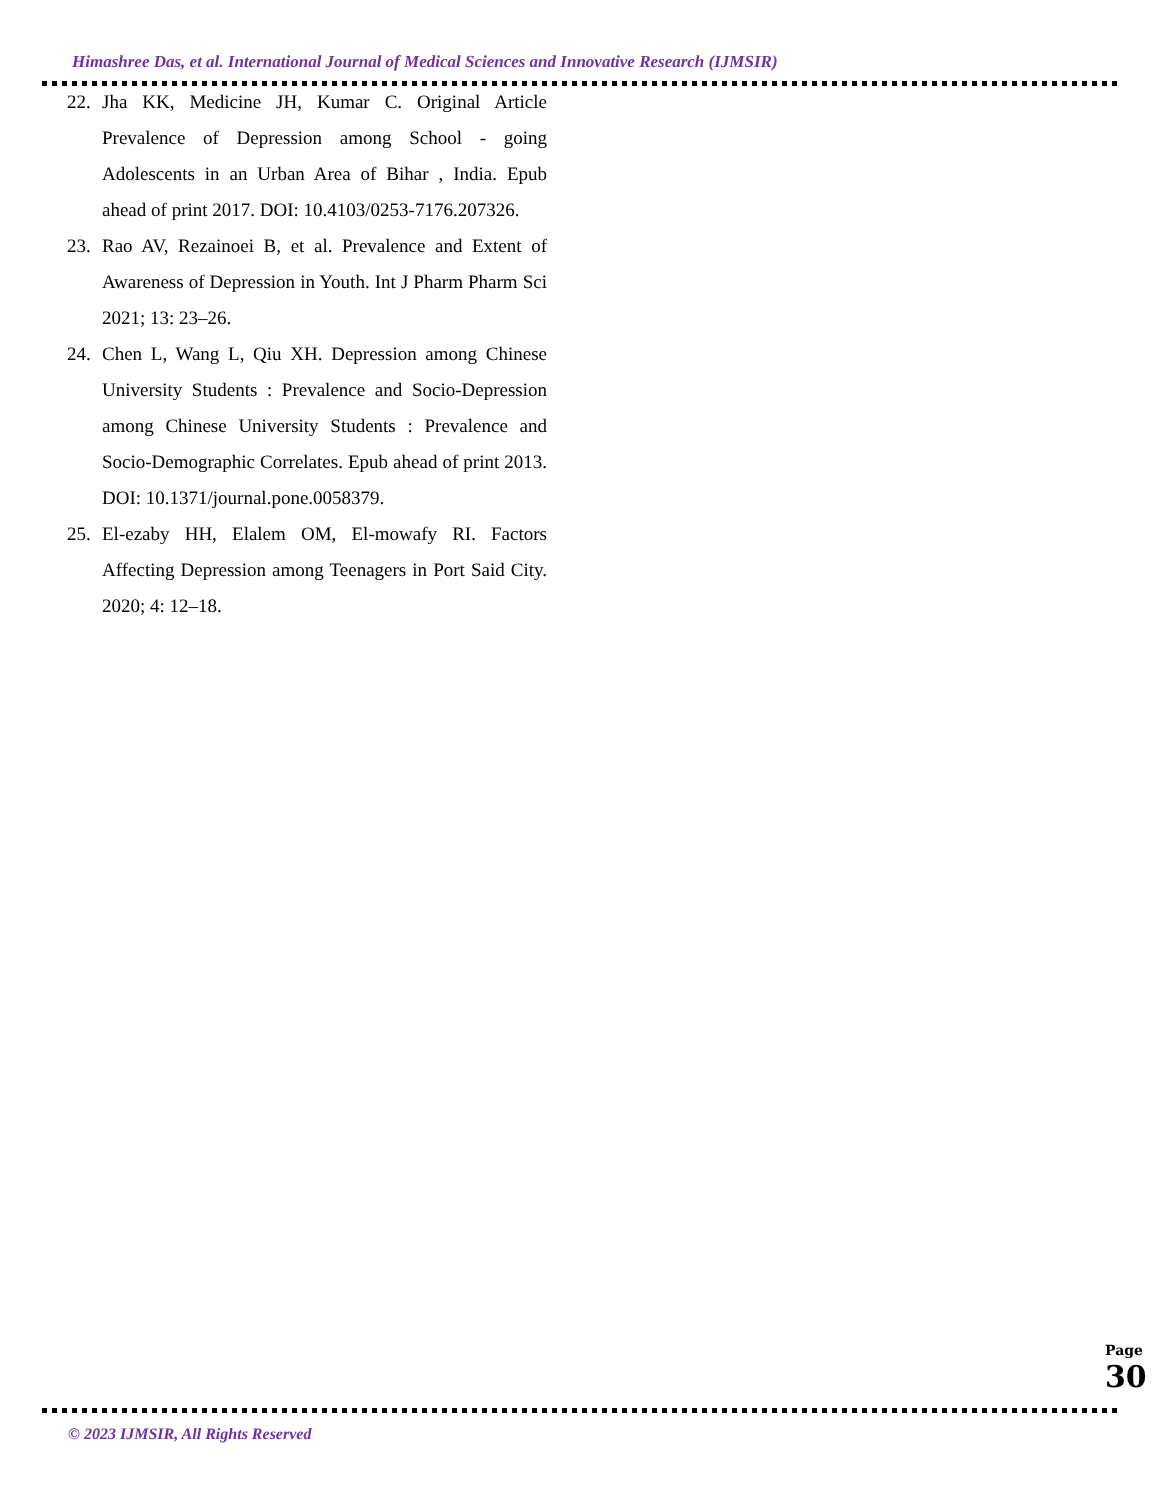Himashree Das, et al. International Journal of Medical Sciences and Innovative Research (IJMSIR)
22. Jha KK, Medicine JH, Kumar C. Original Article Prevalence of Depression among School - going Adolescents in an Urban Area of Bihar , India. Epub ahead of print 2017. DOI: 10.4103/0253-7176.207326.
23. Rao AV, Rezainoei B, et al. Prevalence and Extent of Awareness of Depression in Youth. Int J Pharm Pharm Sci 2021; 13: 23–26.
24. Chen L, Wang L, Qiu XH. Depression among Chinese University Students : Prevalence and Socio-Depression among Chinese University Students : Prevalence and Socio-Demographic Correlates. Epub ahead of print 2013. DOI: 10.1371/journal.pone.0058379.
25. El-ezaby HH, Elalem OM, El-mowafy RI. Factors Affecting Depression among Teenagers in Port Said City. 2020; 4: 12–18.
© 2023 IJMSIR, All Rights Reserved
Page 30